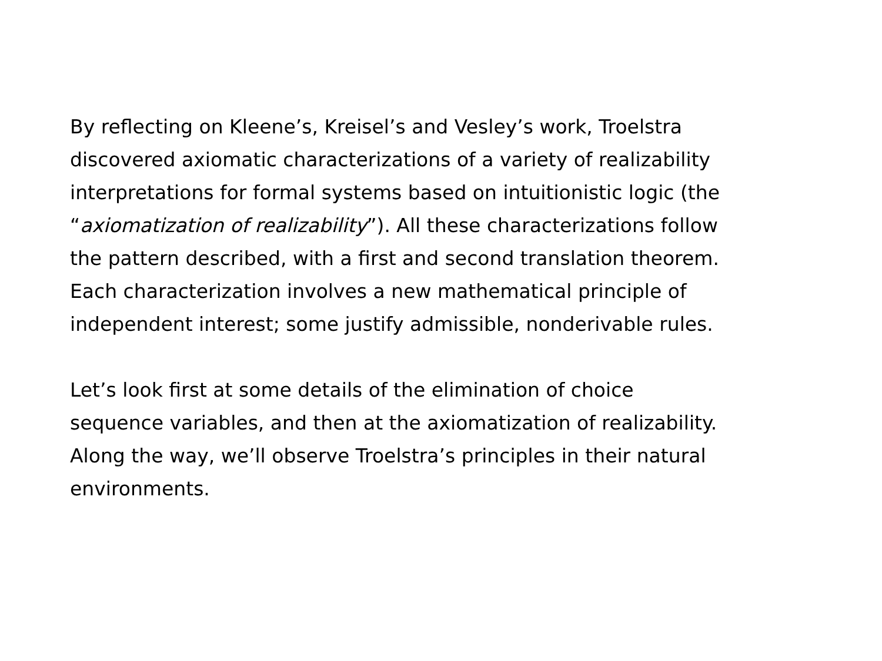By reflecting on Kleene’s, Kreisel’s and Vesley’s work, Troelstra
discovered axiomatic characterizations of a variety of realizability
interpretations for formal systems based on intuitionistic logic (the
“axiomatization of realizability”). All these characterizations follow
the pattern described, with a first and second translation theorem.
Each characterization involves a new mathematical principle of
independent interest; some justify admissible, nonderivable rules.
Let’s look first at some details of the elimination of choice
sequence variables, and then at the axiomatization of realizability.
Along the way, we’ll observe Troelstra’s principles in their natural
environments.